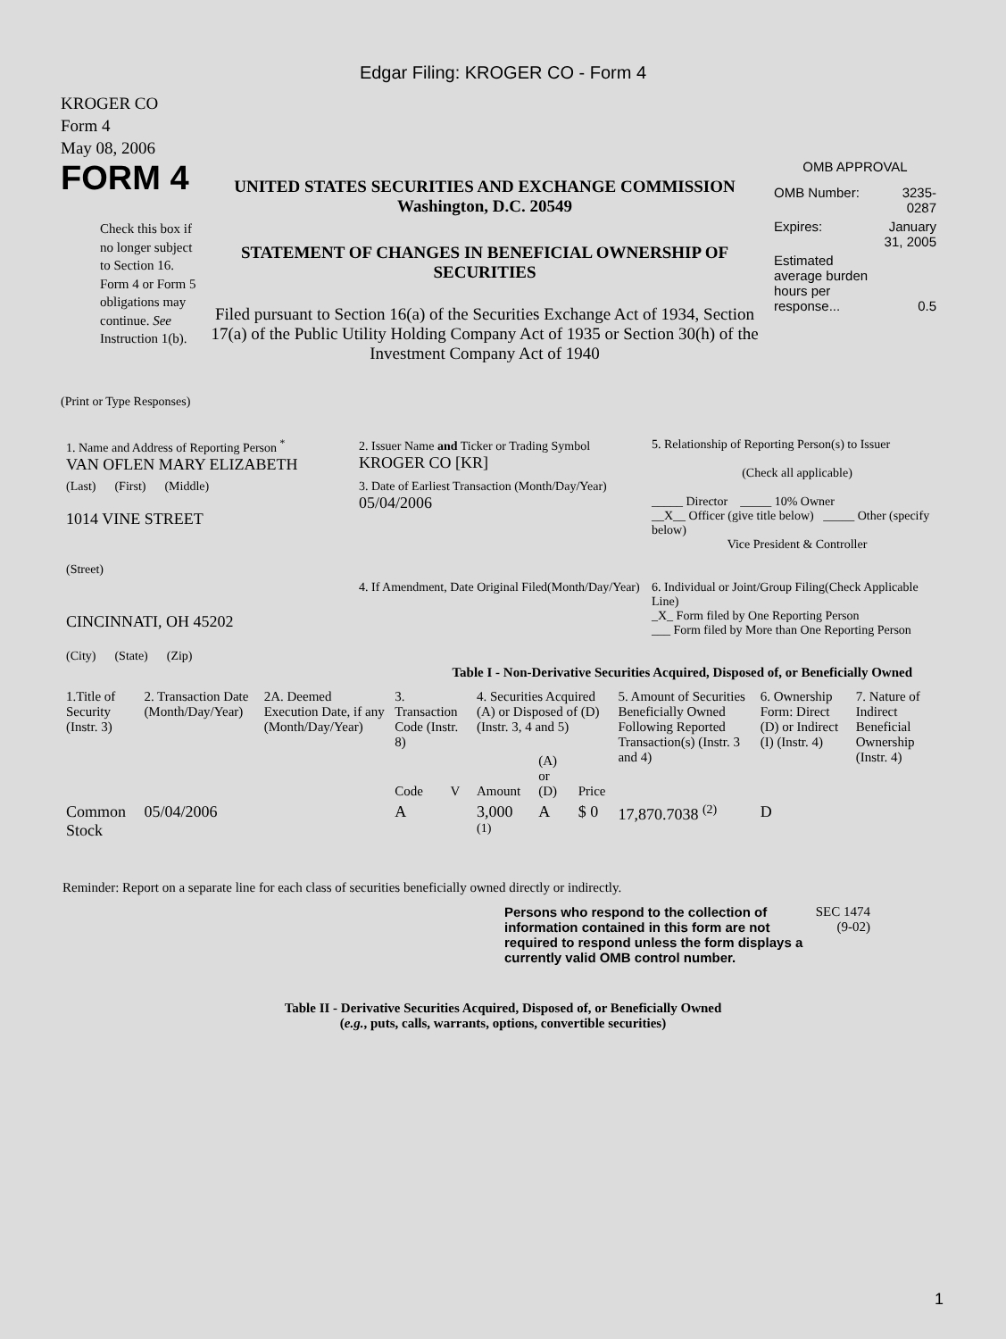Edgar Filing: KROGER CO - Form 4
KROGER CO
Form 4
May 08, 2006
FORM 4
Check this box if no longer subject to Section 16. Form 4 or Form 5 obligations may continue. See Instruction 1(b).
UNITED STATES SECURITIES AND EXCHANGE COMMISSION
Washington, D.C. 20549
STATEMENT OF CHANGES IN BENEFICIAL OWNERSHIP OF SECURITIES
Filed pursuant to Section 16(a) of the Securities Exchange Act of 1934, Section 17(a) of the Public Utility Holding Company Act of 1935 or Section 30(h) of the Investment Company Act of 1940
OMB APPROVAL
| OMB Number: | 3235-0287 |
| Expires: | January 31, 2005 |
| Estimated average burden hours per response... | 0.5 |
(Print or Type Responses)
| 1. Name and Address of Reporting Person <sup>*</sup> VAN OFLEN MARY ELIZABETH | 2. Issuer Name and Ticker or Trading Symbol KROGER CO [KR] | 5. Relationship of Reporting Person(s) to Issuer (Check all applicable) _____ Director _____ 10% Owner __X__ Officer (give title below) _____ Other (specify below) Vice President & Controller |
| (Last) (First) (Middle) 1014 VINE STREET (Street) | 3. Date of Earliest Transaction (Month/Day/Year) 05/04/2006 | |
| CINCINNATI, OH 45202 (City) (State) (Zip) | 4. If Amendment, Date Original Filed(Month/Day/Year) | 6. Individual or Joint/Group Filing(Check Applicable Line) _X_ Form filed by One Reporting Person ___ Form filed by More than One Reporting Person |
Table I - Non-Derivative Securities Acquired, Disposed of, or Beneficially Owned
| 1.Title of Security (Instr. 3) | 2. Transaction Date (Month/Day/Year) | 2A. Deemed Execution Date, if any (Month/Day/Year) | 3. Transaction Code (Instr. 8) | | 4. Securities Acquired (A) or Disposed of (D) (Instr. 3, 4 and 5) | | | 5. Amount of Securities Beneficially Owned Following Reported Transaction(s) (Instr. 3 and 4) | 6. Ownership Form: Direct (D) or Indirect (I) (Instr. 4) | 7. Nature of Indirect Beneficial Ownership (Instr. 4) |
| --- | --- | --- | --- | --- | --- | --- | --- | --- | --- | --- |
| | | | Code | V | Amount | (A) or (D) | Price | | | |
| Common Stock | 05/04/2006 | | A | | 3,000 <sup>(1)</sup> | A | $ 0 | 17,870.7038 <sup>(2)</sup> | D | |
Reminder: Report on a separate line for each class of securities beneficially owned directly or indirectly.
Persons who respond to the collection of information contained in this form are not required to respond unless the form displays a currently valid OMB control number.
SEC 1474 (9-02)
Table II - Derivative Securities Acquired, Disposed of, or Beneficially Owned
(e.g., puts, calls, warrants, options, convertible securities)
1